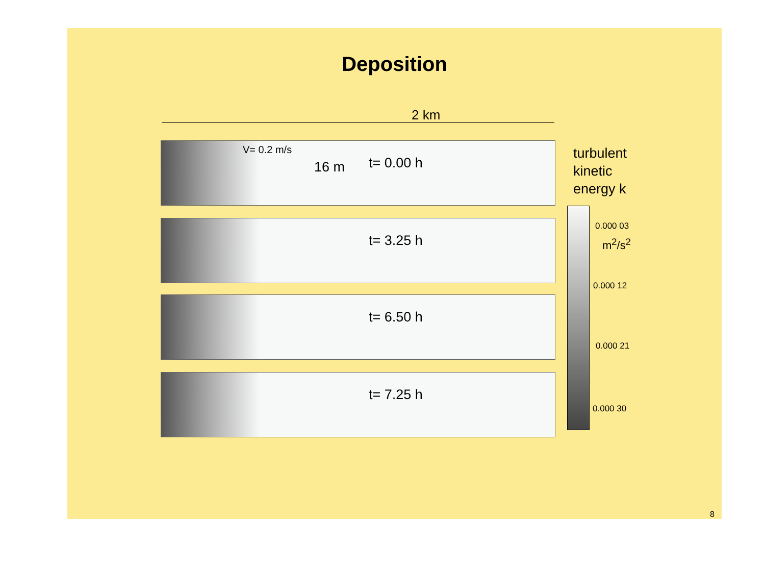Deposition
2 km
t= 0.00 h
V= 0.2 m/s
16 m
t= 3.25 h
t= 6.50 h
t= 7.25 h
turbulent
kinetic
energy k
0.000 03
m<sup>2</sup>/s<sup>2</sup>
0.000 12
0.000 21
0.000 30
8